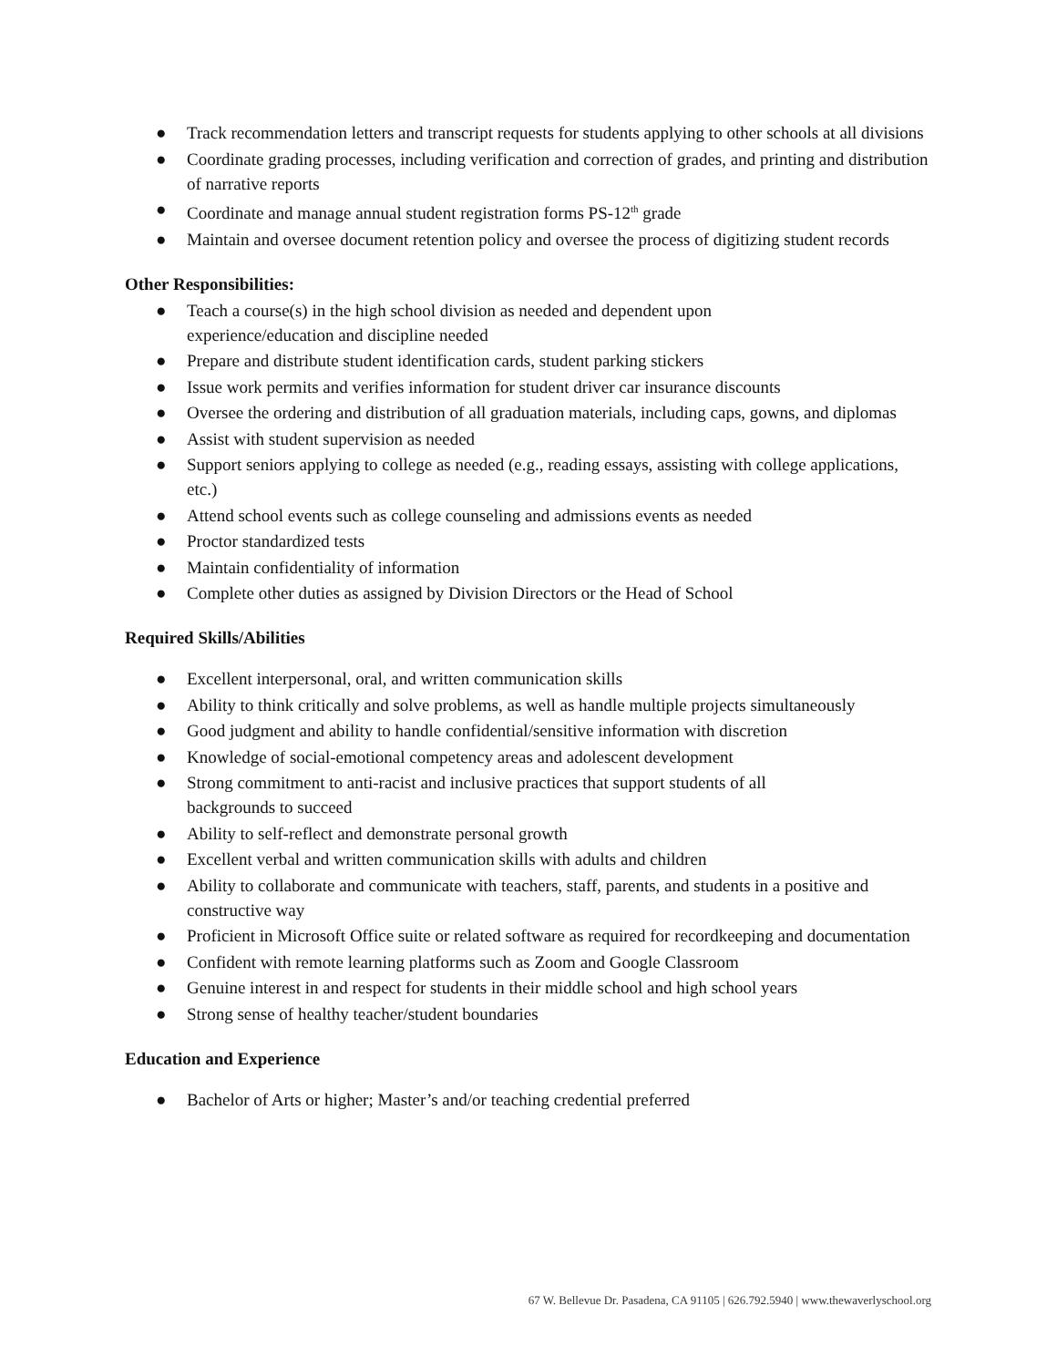● Track recommendation letters and transcript requests for students applying to other schools at all divisions
● Coordinate grading processes, including verification and correction of grades, and printing and distribution of narrative reports
● Coordinate and manage annual student registration forms PS-12<sup>th</sup> grade
● Maintain and oversee document retention policy and oversee the process of digitizing student records
Other Responsibilities:
● Teach a course(s) in the high school division as needed and dependent upon
experience/education and discipline needed
● Prepare and distribute student identification cards, student parking stickers
● Issue work permits and verifies information for student driver car insurance discounts
● Oversee the ordering and distribution of all graduation materials, including caps, gowns, and diplomas
● Assist with student supervision as needed
● Support seniors applying to college as needed (e.g., reading essays, assisting with college applications, etc.)
● Attend school events such as college counseling and admissions events as needed
● Proctor standardized tests
● Maintain confidentiality of information
● Complete other duties as assigned by Division Directors or the Head of School
Required Skills/Abilities
● Excellent interpersonal, oral, and written communication skills
● Ability to think critically and solve problems, as well as handle multiple projects simultaneously
● Good judgment and ability to handle confidential/sensitive information with discretion
● Knowledge of social-emotional competency areas and adolescent development
● Strong commitment to anti-racist and inclusive practices that support students of all
backgrounds to succeed
● Ability to self-reflect and demonstrate personal growth
● Excellent verbal and written communication skills with adults and children
● Ability to collaborate and communicate with teachers, staff, parents, and students in a positive and constructive way
● Proficient in Microsoft Office suite or related software as required for recordkeeping and documentation
● Confident with remote learning platforms such as Zoom and Google Classroom
● Genuine interest in and respect for students in their middle school and high school years
● Strong sense of healthy teacher/student boundaries
Education and Experience
● Bachelor of Arts or higher; Master’s and/or teaching credential preferred
67 W. Bellevue Dr. Pasadena, CA 91105 | 626.792.5940 | www.thewaverlyschool.org